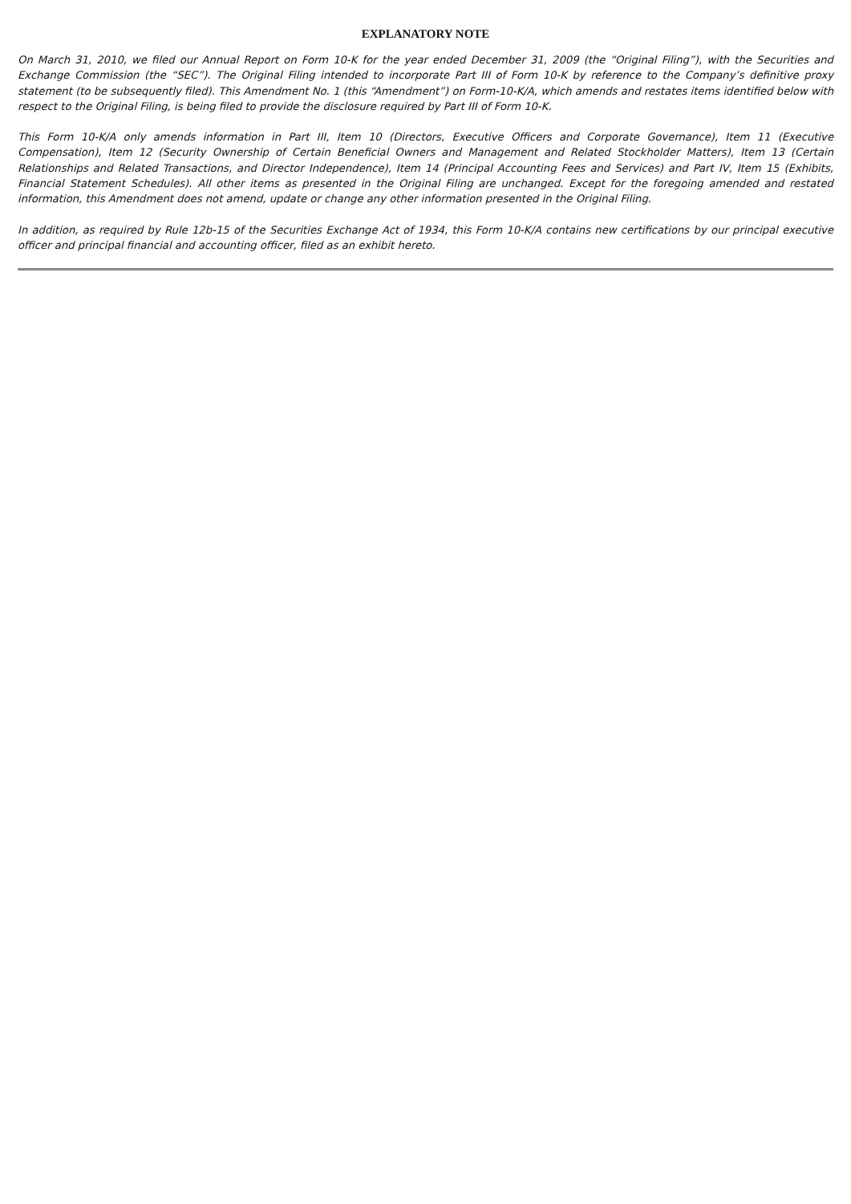EXPLANATORY NOTE
On March 31, 2010, we filed our Annual Report on Form 10-K for the year ended December 31, 2009 (the “Original Filing”), with the Securities and Exchange Commission (the “SEC”). The Original Filing intended to incorporate Part III of Form 10-K by reference to the Company’s definitive proxy statement (to be subsequently filed). This Amendment No. 1 (this “Amendment”) on Form-10-K/A, which amends and restates items identified below with respect to the Original Filing, is being filed to provide the disclosure required by Part III of Form 10-K.
This Form 10-K/A only amends information in Part III, Item 10 (Directors, Executive Officers and Corporate Governance), Item 11 (Executive Compensation), Item 12 (Security Ownership of Certain Beneficial Owners and Management and Related Stockholder Matters), Item 13 (Certain Relationships and Related Transactions, and Director Independence), Item 14 (Principal Accounting Fees and Services) and Part IV, Item 15 (Exhibits, Financial Statement Schedules). All other items as presented in the Original Filing are unchanged. Except for the foregoing amended and restated information, this Amendment does not amend, update or change any other information presented in the Original Filing.
In addition, as required by Rule 12b-15 of the Securities Exchange Act of 1934, this Form 10-K/A contains new certifications by our principal executive officer and principal financial and accounting officer, filed as an exhibit hereto.